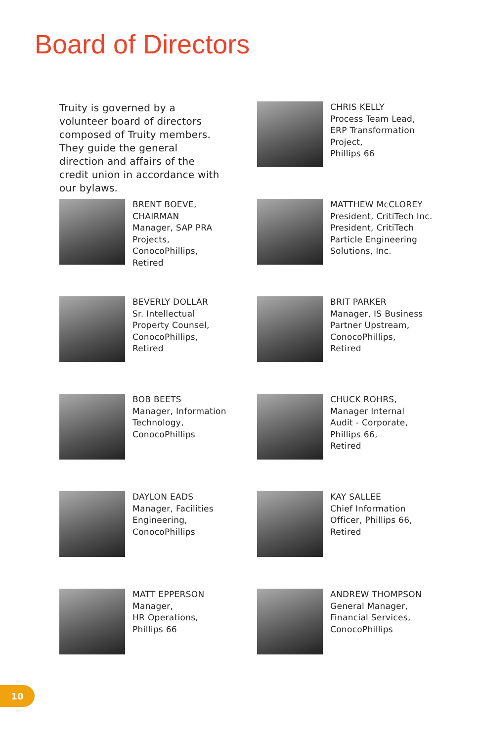Board of Directors
Truity is governed by a volunteer board of directors composed of Truity members. They guide the general direction and affairs of the credit union in accordance with our bylaws.
CHRIS KELLY
Process Team Lead,
ERP Transformation
Project,
Phillips 66
BRENT BOEVE,
CHAIRMAN
Manager, SAP PRA
Projects,
ConocoPhillips,
Retired
MATTHEW McCLOREY
President, CritiTech Inc.
President, CritiTech
Particle Engineering
Solutions, Inc.
BEVERLY DOLLAR
Sr. Intellectual
Property Counsel,
ConocoPhillips,
Retired
BRIT PARKER
Manager, IS Business
Partner Upstream,
ConocoPhillips,
Retired
BOB BEETS
Manager, Information
Technology,
ConocoPhillips
CHUCK ROHRS,
Manager Internal
Audit - Corporate,
Phillips 66,
Retired
DAYLON EADS
Manager, Facilities
Engineering,
ConocoPhillips
KAY SALLEE
Chief Information
Officer, Phillips 66,
Retired
MATT EPPERSON
Manager,
HR Operations,
Phillips 66
ANDREW THOMPSON
General Manager,
Financial Services,
ConocoPhillips
10